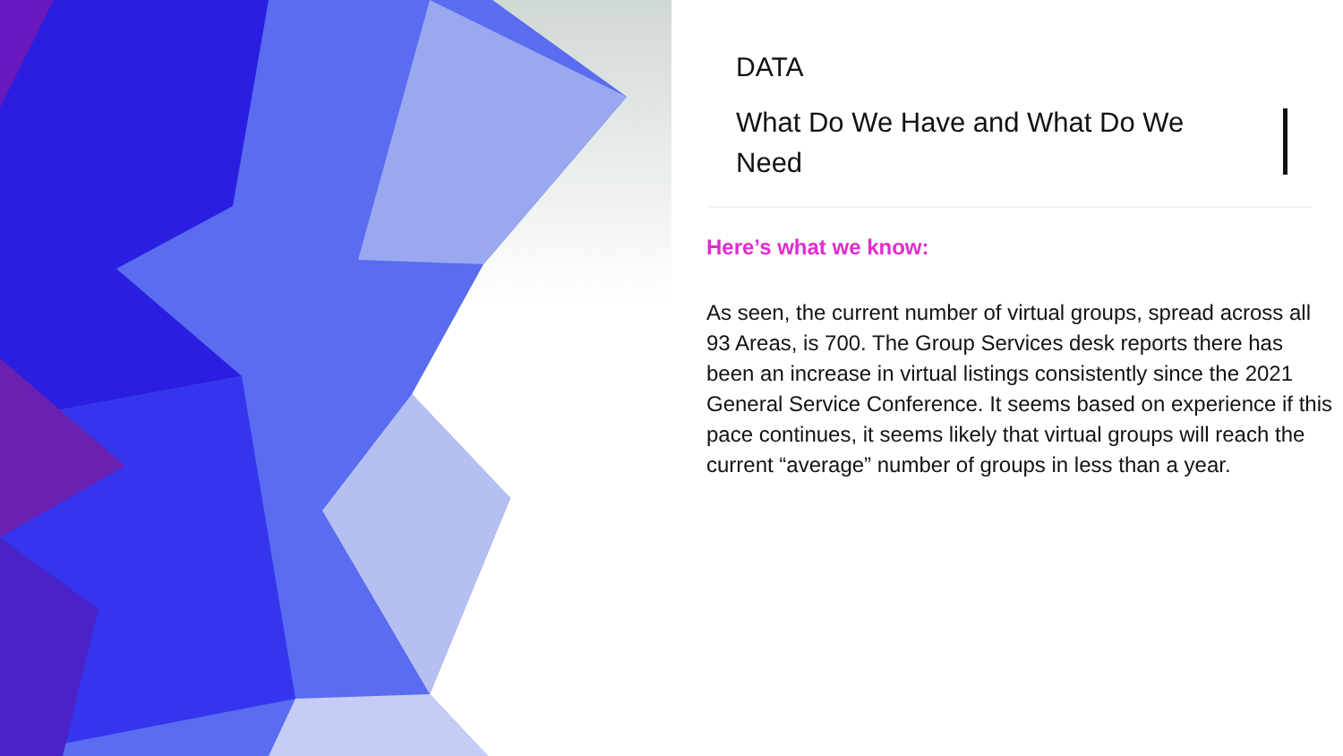DATA
What Do We Have and What Do We Need
Here’s what we know:
As seen, the current number of virtual groups, spread across all 93 Areas, is 700. The Group Services desk reports there has been an increase in virtual listings consistently since the 2021 General Service Conference. It seems based on experience if this pace continues, it seems likely that virtual groups will reach the current “average” number of groups in less than a year.